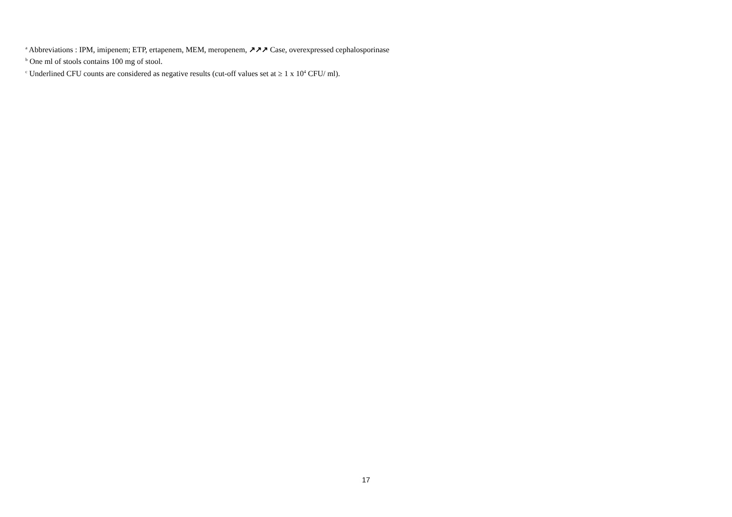<sup>a</sup> Abbreviations : IPM, imipenem; ETP, ertapenem, MEM, meropenem, ↗↗↗ Case, overexpressed cephalosporinase
<sup>b</sup> One ml of stools contains 100 mg of stool.
<sup>c</sup> Underlined CFU counts are considered as negative results (cut-off values set at ≥ 1 x 10<sup>4</sup> CFU/ ml).
17